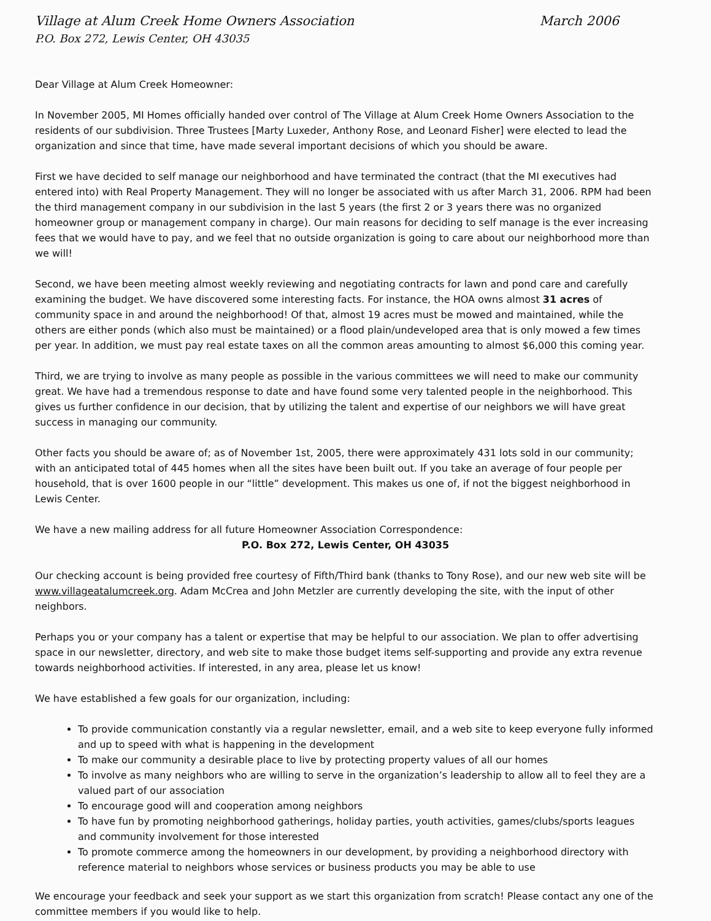Village at Alum Creek Home Owners Association March 2006
P.O. Box 272, Lewis Center, OH 43035
Dear Village at Alum Creek Homeowner:
In November 2005, MI Homes officially handed over control of The Village at Alum Creek Home Owners Association to the residents of our subdivision. Three Trustees [Marty Luxeder, Anthony Rose, and Leonard Fisher] were elected to lead the organization and since that time, have made several important decisions of which you should be aware.
First we have decided to self manage our neighborhood and have terminated the contract (that the MI executives had entered into) with Real Property Management. They will no longer be associated with us after March 31, 2006. RPM had been the third management company in our subdivision in the last 5 years (the first 2 or 3 years there was no organized homeowner group or management company in charge). Our main reasons for deciding to self manage is the ever increasing fees that we would have to pay, and we feel that no outside organization is going to care about our neighborhood more than we will!
Second, we have been meeting almost weekly reviewing and negotiating contracts for lawn and pond care and carefully examining the budget. We have discovered some interesting facts. For instance, the HOA owns almost 31 acres of community space in and around the neighborhood! Of that, almost 19 acres must be mowed and maintained, while the others are either ponds (which also must be maintained) or a flood plain/undeveloped area that is only mowed a few times per year. In addition, we must pay real estate taxes on all the common areas amounting to almost $6,000 this coming year.
Third, we are trying to involve as many people as possible in the various committees we will need to make our community great. We have had a tremendous response to date and have found some very talented people in the neighborhood. This gives us further confidence in our decision, that by utilizing the talent and expertise of our neighbors we will have great success in managing our community.
Other facts you should be aware of; as of November 1st, 2005, there were approximately 431 lots sold in our community; with an anticipated total of 445 homes when all the sites have been built out. If you take an average of four people per household, that is over 1600 people in our “little” development. This makes us one of, if not the biggest neighborhood in Lewis Center.
We have a new mailing address for all future Homeowner Association Correspondence:
P.O. Box 272, Lewis Center, OH 43035
Our checking account is being provided free courtesy of Fifth/Third bank (thanks to Tony Rose), and our new web site will be www.villageatalumcreek.org. Adam McCrea and John Metzler are currently developing the site, with the input of other neighbors.
Perhaps you or your company has a talent or expertise that may be helpful to our association. We plan to offer advertising space in our newsletter, directory, and web site to make those budget items self-supporting and provide any extra revenue towards neighborhood activities. If interested, in any area, please let us know!
We have established a few goals for our organization, including:
To provide communication constantly via a regular newsletter, email, and a web site to keep everyone fully informed and up to speed with what is happening in the development
To make our community a desirable place to live by protecting property values of all our homes
To involve as many neighbors who are willing to serve in the organization’s leadership to allow all to feel they are a valued part of our association
To encourage good will and cooperation among neighbors
To have fun by promoting neighborhood gatherings, holiday parties, youth activities, games/clubs/sports leagues and community involvement for those interested
To promote commerce among the homeowners in our development, by providing a neighborhood directory with reference material to neighbors whose services or business products you may be able to use
We encourage your feedback and seek your support as we start this organization from scratch! Please contact any one of the committee members if you would like to help.